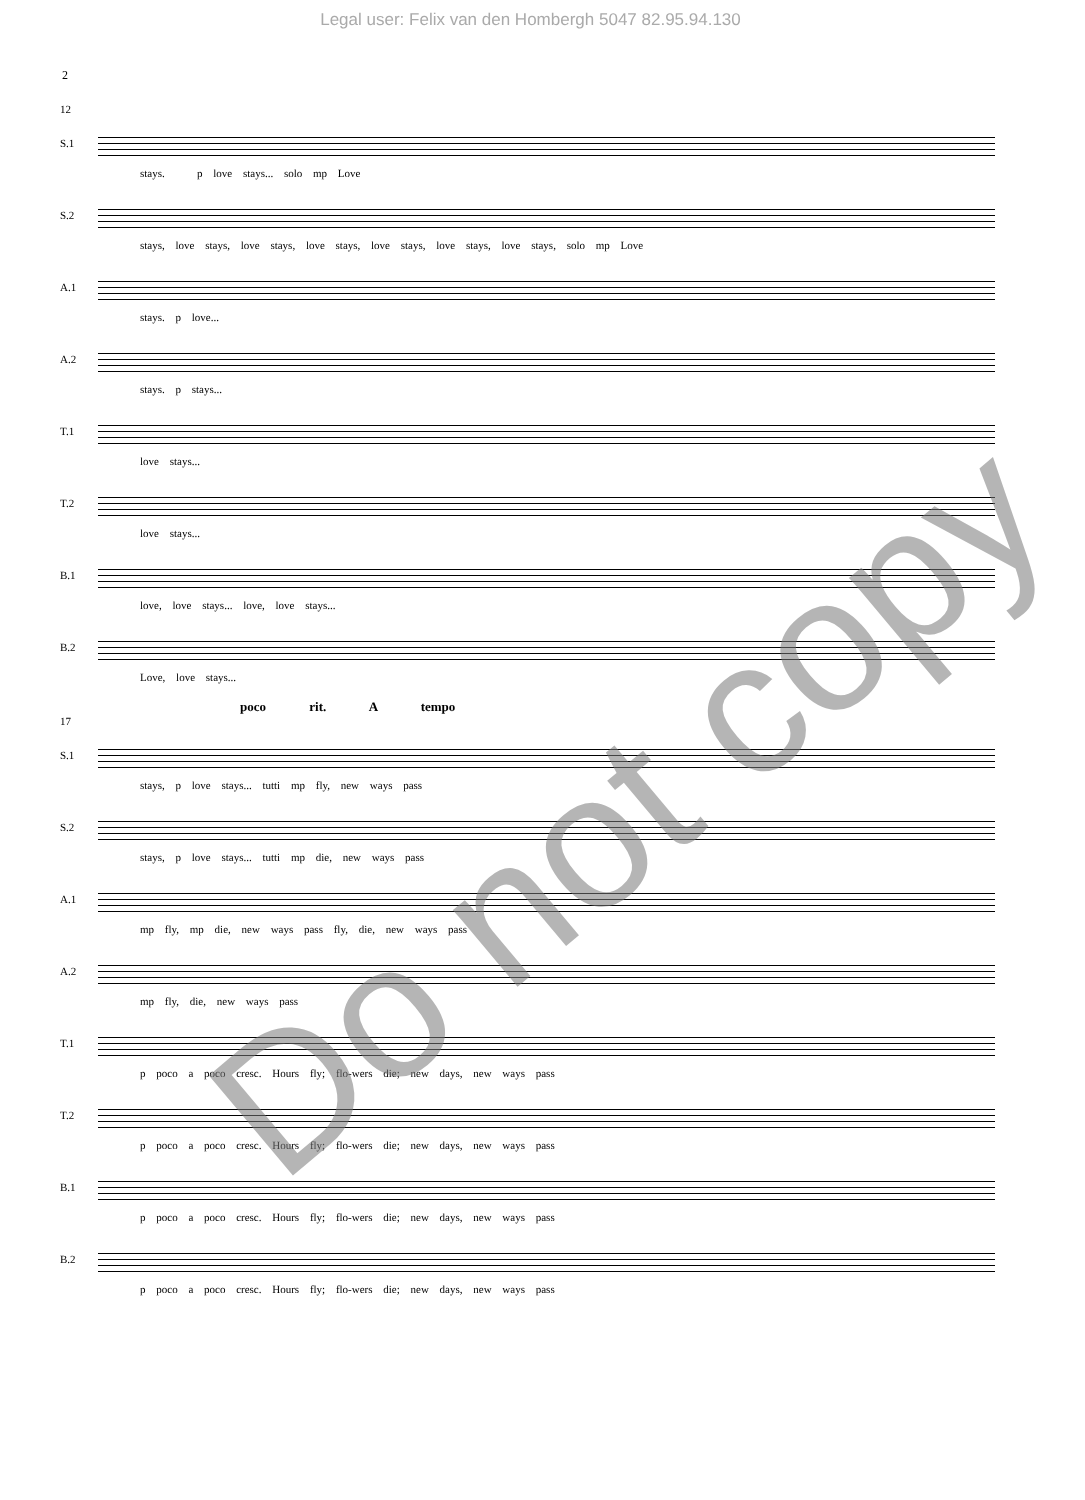Legal user: Felix van den Hombergh 5047 82.95.94.130
2
12
S.1
stays. p love stays... solo mp Love
S.2
stays, love stays, love stays, love stays, love stays, love stays, love stays, solo mp Love
A.1
stays. p love...
A.2
stays. p stays...
T.1
love stays...
T.2
love stays...
B.1
love, love stays... love, love stays...
B.2
Love, love stays...
poco rit. A tempo
17
S.1
stays, p love stays... tutti mp fly, new ways pass
S.2
stays, p love stays... tutti mp die, new ways pass
A.1
mp fly, mp die, new ways pass fly, die, new ways pass
A.2
mp fly, die, new ways pass
T.1
p poco a poco cresc. Hours fly; flo-wers die; new days, new ways pass
T.2
p poco a poco cresc. Hours fly; flo-wers die; new days, new ways pass
B.1
p poco a poco cresc. Hours fly; flo-wers die; new days, new ways pass
B.2
p poco a poco cresc. Hours fly; flo-wers die; new days, new ways pass
Do not copy